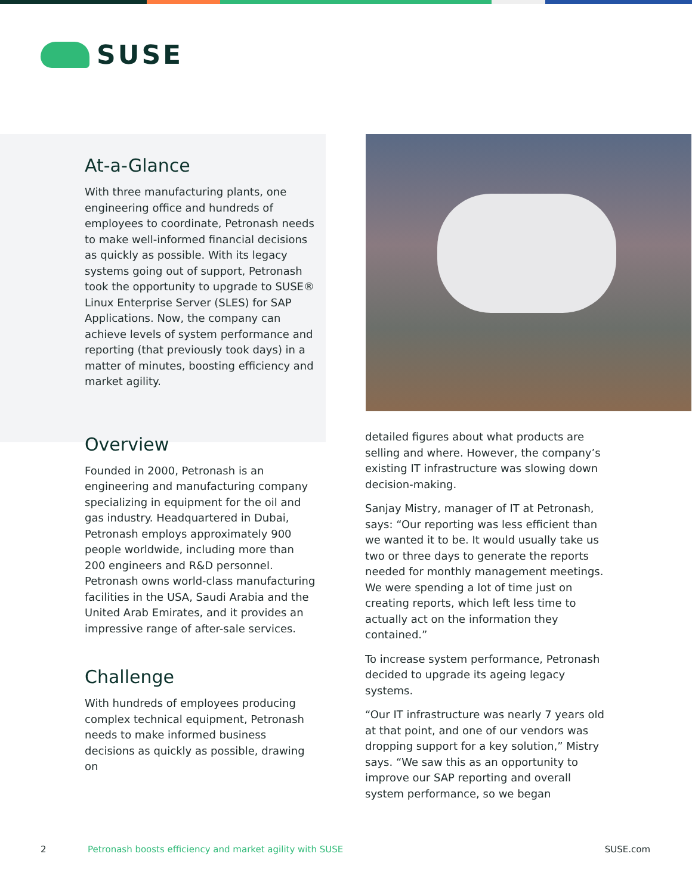SUSE
At-a-Glance
With three manufacturing plants, one engineering office and hundreds of employees to coordinate, Petronash needs to make well-informed financial decisions as quickly as possible. With its legacy systems going out of support, Petronash took the opportunity to upgrade to SUSE® Linux Enterprise Server (SLES) for SAP Applications. Now, the company can achieve levels of system performance and reporting (that previously took days) in a matter of minutes, boosting efficiency and market agility.
Overview
Founded in 2000, Petronash is an engineering and manufacturing company specializing in equipment for the oil and gas industry. Headquartered in Dubai, Petronash employs approximately 900 people worldwide, including more than 200 engineers and R&D personnel. Petronash owns world-class manufacturing facilities in the USA, Saudi Arabia and the United Arab Emirates, and it provides an impressive range of after-sale services.
Challenge
With hundreds of employees producing complex technical equipment, Petronash needs to make informed business decisions as quickly as possible, drawing on
detailed figures about what products are selling and where. However, the company’s existing IT infrastructure was slowing down decision-making.
Sanjay Mistry, manager of IT at Petronash, says: “Our reporting was less efficient than we wanted it to be. It would usually take us two or three days to generate the reports needed for monthly management meetings. We were spending a lot of time just on creating reports, which left less time to actually act on the information they contained.”
To increase system performance, Petronash decided to upgrade its ageing legacy systems.
“Our IT infrastructure was nearly 7 years old at that point, and one of our vendors was dropping support for a key solution,” Mistry says. “We saw this as an opportunity to improve our SAP reporting and overall system performance, so we began
2 Petronash boosts efficiency and market agility with SUSE SUSE.com